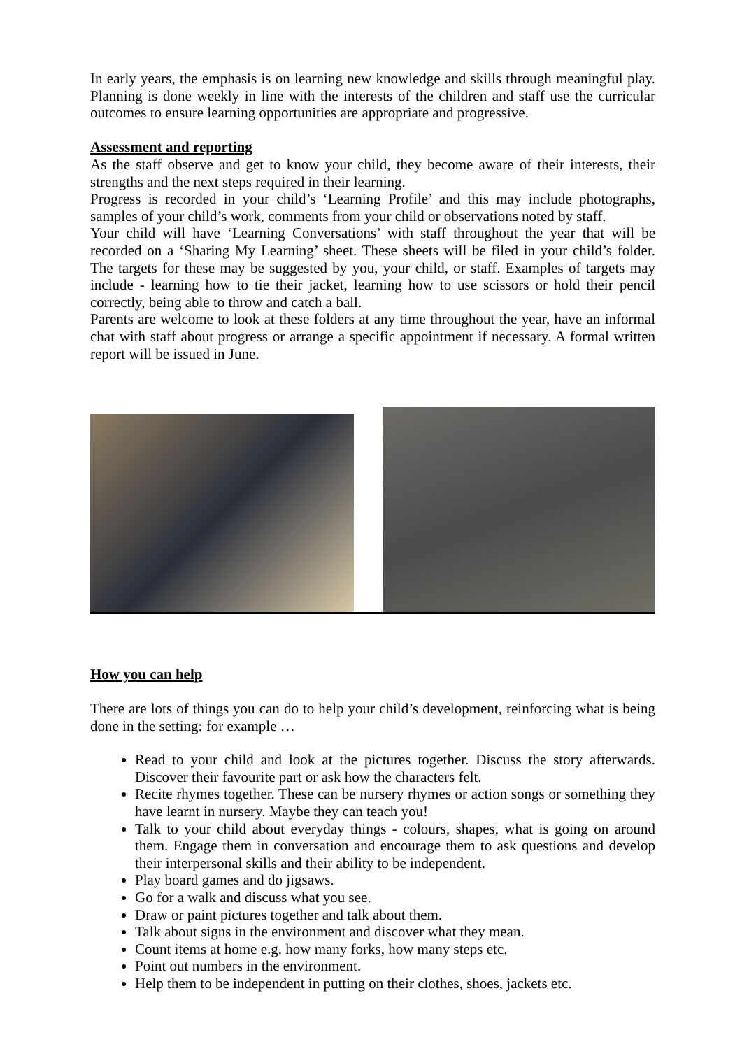In early years, the emphasis is on learning new knowledge and skills through meaningful play. Planning is done weekly in line with the interests of the children and staff use the curricular outcomes to ensure learning opportunities are appropriate and progressive.
Assessment and reporting
As the staff observe and get to know your child, they become aware of their interests, their strengths and the next steps required in their learning.
Progress is recorded in your child’s ‘Learning Profile’ and this may include photographs, samples of your child’s work, comments from your child or observations noted by staff.
Your child will have ‘Learning Conversations’ with staff throughout the year that will be recorded on a ‘Sharing My Learning’ sheet. These sheets will be filed in your child’s folder. The targets for these may be suggested by you, your child, or staff. Examples of targets may include - learning how to tie their jacket, learning how to use scissors or hold their pencil correctly, being able to throw and catch a ball.
Parents are welcome to look at these folders at any time throughout the year, have an informal chat with staff about progress or arrange a specific appointment if necessary. A formal written report will be issued in June.
How you can help
There are lots of things you can do to help your child’s development, reinforcing what is being done in the setting: for example …
Read to your child and look at the pictures together. Discuss the story afterwards. Discover their favourite part or ask how the characters felt.
Recite rhymes together. These can be nursery rhymes or action songs or something they have learnt in nursery. Maybe they can teach you!
Talk to your child about everyday things - colours, shapes, what is going on around them. Engage them in conversation and encourage them to ask questions and develop their interpersonal skills and their ability to be independent.
Play board games and do jigsaws.
Go for a walk and discuss what you see.
Draw or paint pictures together and talk about them.
Talk about signs in the environment and discover what they mean.
Count items at home e.g. how many forks, how many steps etc.
Point out numbers in the environment.
Help them to be independent in putting on their clothes, shoes, jackets etc.